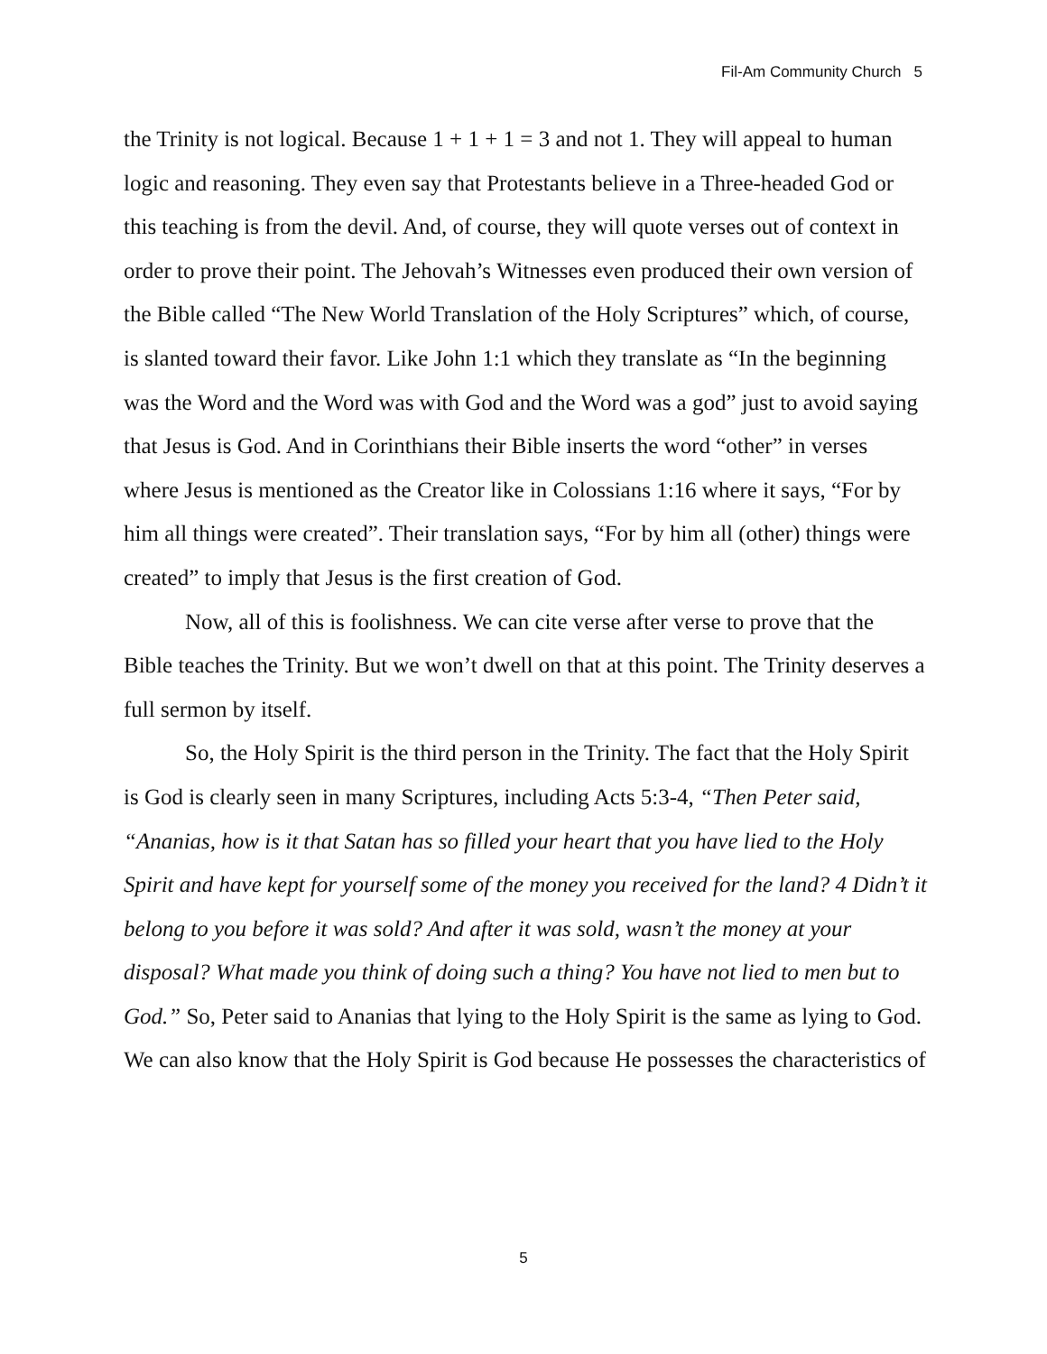Fil-Am Community Church 5
the Trinity is not logical. Because 1 + 1 + 1 = 3 and not 1. They will appeal to human logic and reasoning. They even say that Protestants believe in a Three-headed God or this teaching is from the devil. And, of course, they will quote verses out of context in order to prove their point. The Jehovah’s Witnesses even produced their own version of the Bible called “The New World Translation of the Holy Scriptures” which, of course, is slanted toward their favor. Like John 1:1 which they translate as “In the beginning was the Word and the Word was with God and the Word was a god” just to avoid saying that Jesus is God. And in Corinthians their Bible inserts the word “other” in verses where Jesus is mentioned as the Creator like in Colossians 1:16 where it says, “For by him all things were created”. Their translation says, “For by him all (other) things were created” to imply that Jesus is the first creation of God.
Now, all of this is foolishness. We can cite verse after verse to prove that the Bible teaches the Trinity. But we won’t dwell on that at this point. The Trinity deserves a full sermon by itself.
So, the Holy Spirit is the third person in the Trinity. The fact that the Holy Spirit is God is clearly seen in many Scriptures, including Acts 5:3-4, “Then Peter said, “Ananias, how is it that Satan has so filled your heart that you have lied to the Holy Spirit and have kept for yourself some of the money you received for the land? 4 Didn’t it belong to you before it was sold? And after it was sold, wasn’t the money at your disposal? What made you think of doing such a thing? You have not lied to men but to God.” So, Peter said to Ananias that lying to the Holy Spirit is the same as lying to God. We can also know that the Holy Spirit is God because He possesses the characteristics of
5